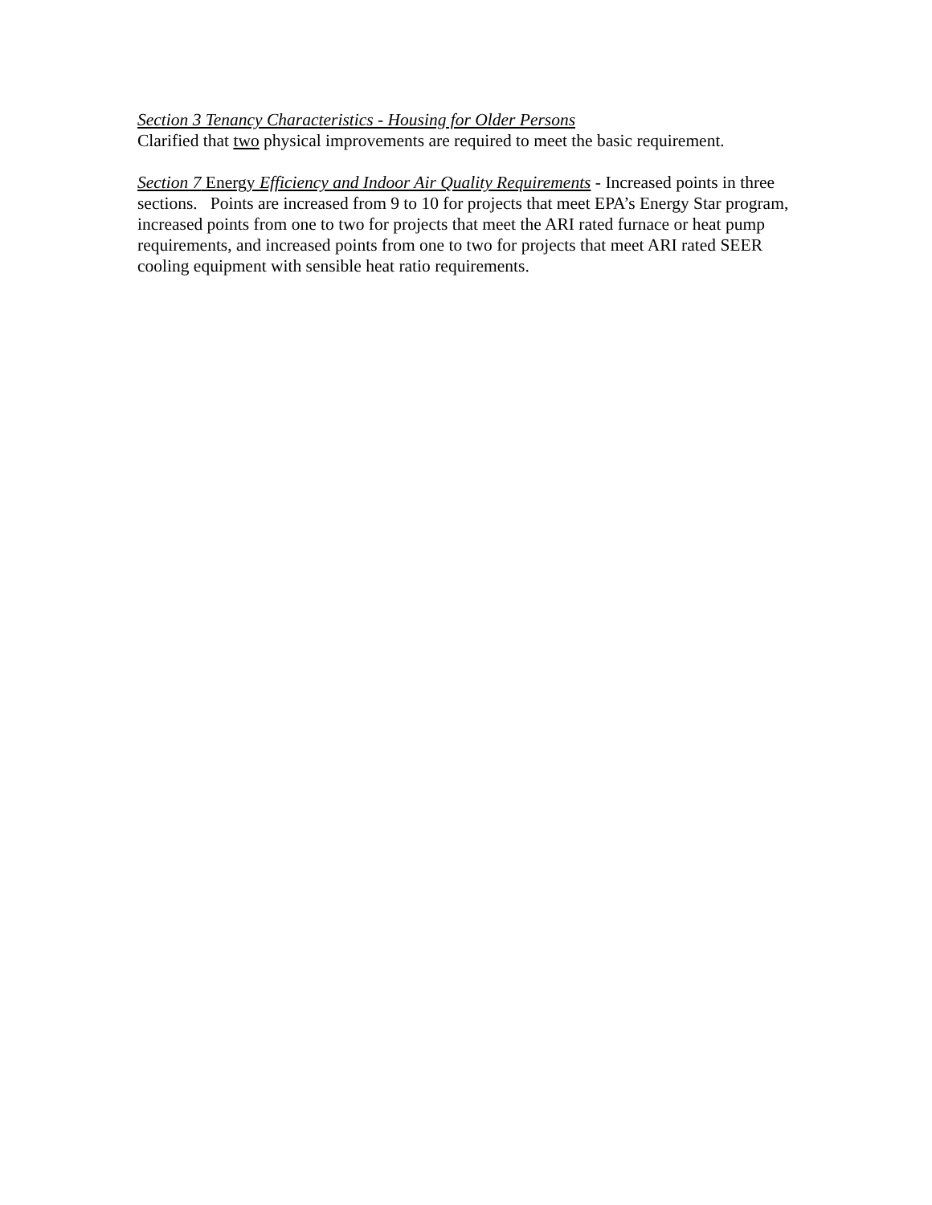Section 3 Tenancy Characteristics - Housing for Older Persons
Clarified that two physical improvements are required to meet the basic requirement.
Section 7 Energy Efficiency and Indoor Air Quality Requirements - Increased points in three sections. Points are increased from 9 to 10 for projects that meet EPA’s Energy Star program, increased points from one to two for projects that meet the ARI rated furnace or heat pump requirements, and increased points from one to two for projects that meet ARI rated SEER cooling equipment with sensible heat ratio requirements.